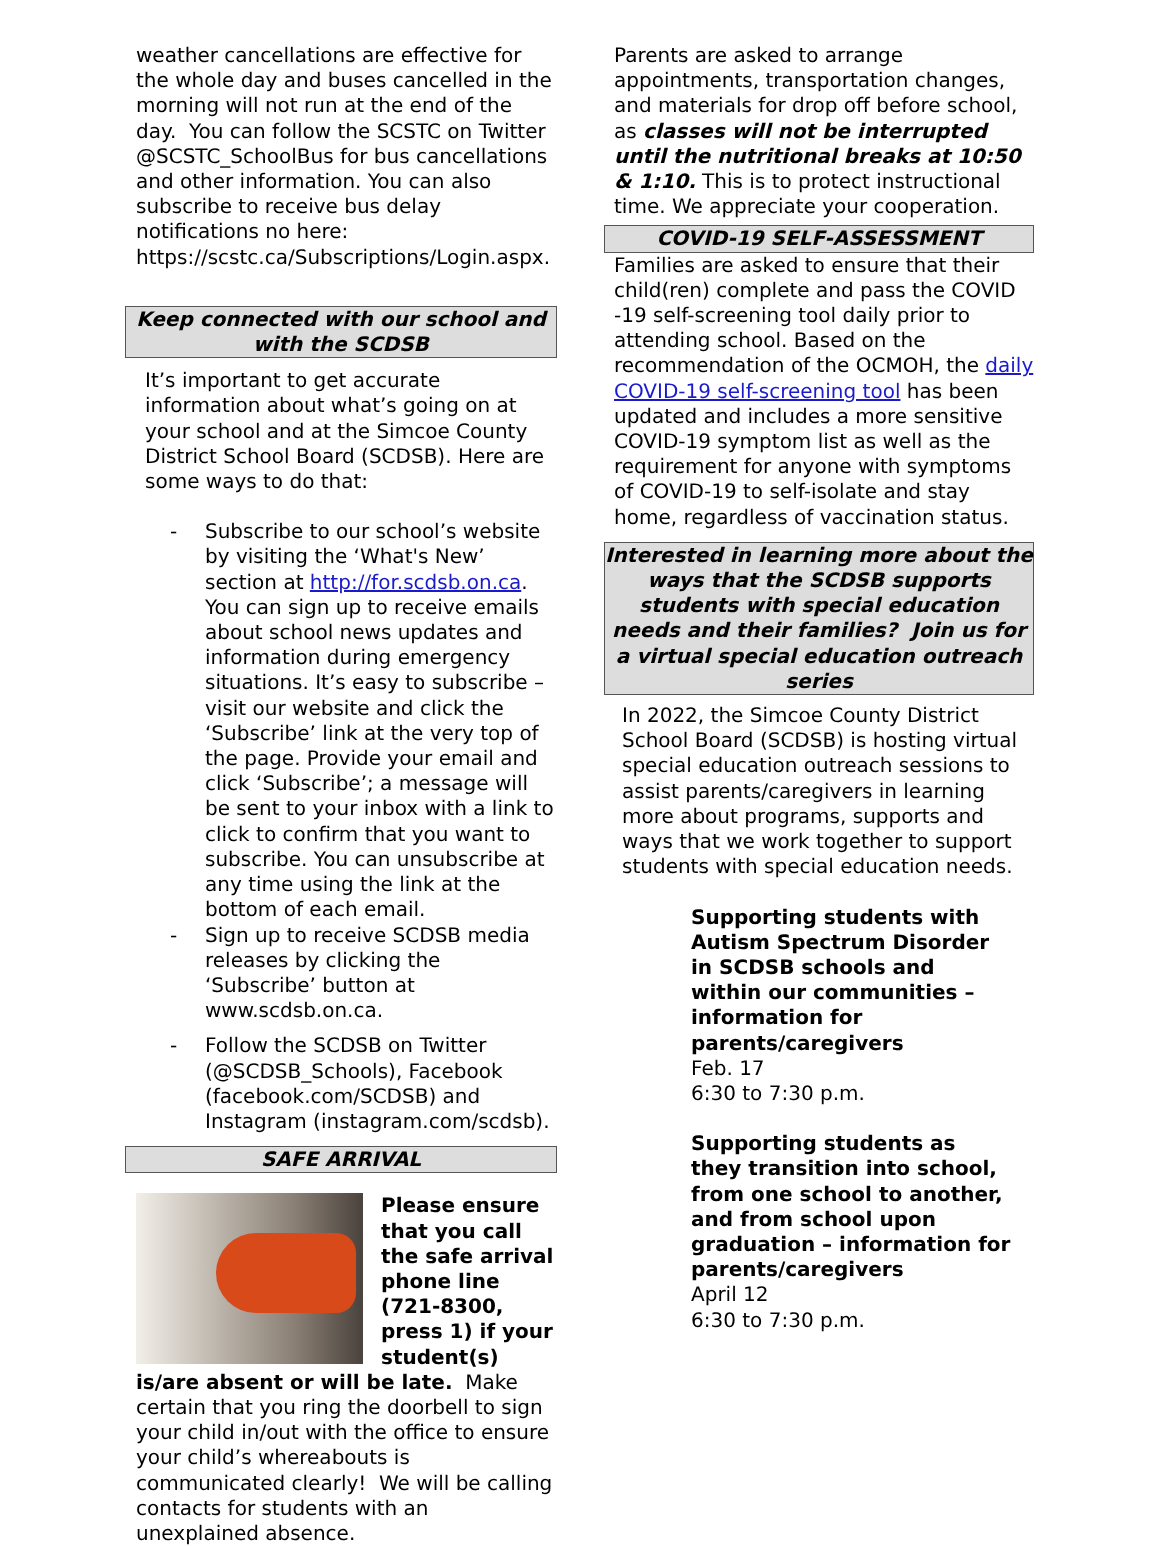weather cancellations are effective for the whole day and buses cancelled in the morning will not run at the end of the day. You can follow the SCSTC on Twitter @SCSTC_SchoolBus for bus cancellations and other information. You can also subscribe to receive bus delay notifications no here: https://scstc.ca/Subscriptions/Login.aspx.
Keep connected with our school and with the SCDSB
It’s important to get accurate information about what’s going on at your school and at the Simcoe County District School Board (SCDSB). Here are some ways to do that:
- Subscribe to our school’s website by visiting the ‘What's New’ section at http://for.scdsb.on.ca. You can sign up to receive emails about school news updates and information during emergency situations. It’s easy to subscribe – visit our website and click the ‘Subscribe’ link at the very top of the page. Provide your email and click ‘Subscribe’; a message will be sent to your inbox with a link to click to confirm that you want to subscribe. You can unsubscribe at any time using the link at the bottom of each email.
- Sign up to receive SCDSB media releases by clicking the ‘Subscribe’ button at www.scdsb.on.ca.
- Follow the SCDSB on Twitter (@SCDSB_Schools), Facebook (facebook.com/SCDSB) and Instagram (instagram.com/scdsb).
SAFE ARRIVAL
Please ensure that you call the safe arrival phone line (721-8300, press 1) if your student(s) is/are absent or will be late. Make certain that you ring the doorbell to sign your child in/out with the office to ensure your child’s whereabouts is communicated clearly! We will be calling contacts for students with an unexplained absence.
Parents are asked to arrange appointments, transportation changes, and materials for drop off before school, as classes will not be interrupted until the nutritional breaks at 10:50 & 1:10. This is to protect instructional time. We appreciate your cooperation.
COVID-19 SELF-ASSESSMENT
Families are asked to ensure that their child(ren) complete and pass the COVID -19 self-screening tool daily prior to attending school. Based on the recommendation of the OCMOH, the daily COVID-19 self-screening tool has been updated and includes a more sensitive COVID-19 symptom list as well as the requirement for anyone with symptoms of COVID-19 to self-isolate and stay home, regardless of vaccination status.
Interested in learning more about the ways that the SCDSB supports students with special education needs and their families? Join us for a virtual special education outreach series
In 2022, the Simcoe County District School Board (SCDSB) is hosting virtual special education outreach sessions to assist parents/caregivers in learning more about programs, supports and ways that we work together to support students with special education needs.
Supporting students with Autism Spectrum Disorder in SCDSB schools and within our communities – information for parents/caregivers
Feb. 17
6:30 to 7:30 p.m.
Supporting students as they transition into school, from one school to another, and from school upon graduation – information for parents/caregivers
April 12
6:30 to 7:30 p.m.